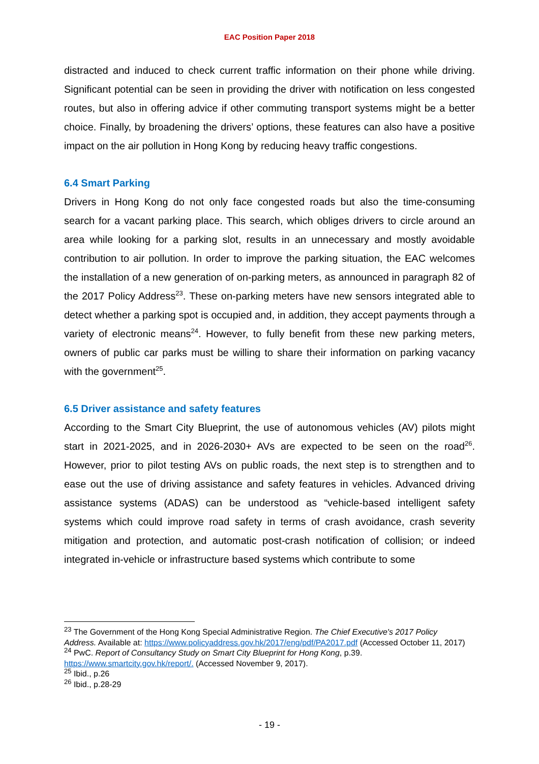EAC Position Paper 2018
distracted and induced to check current traffic information on their phone while driving. Significant potential can be seen in providing the driver with notification on less congested routes, but also in offering advice if other commuting transport systems might be a better choice. Finally, by broadening the drivers’ options, these features can also have a positive impact on the air pollution in Hong Kong by reducing heavy traffic congestions.
6.4 Smart Parking
Drivers in Hong Kong do not only face congested roads but also the time-consuming search for a vacant parking place. This search, which obliges drivers to circle around an area while looking for a parking slot, results in an unnecessary and mostly avoidable contribution to air pollution. In order to improve the parking situation, the EAC welcomes the installation of a new generation of on-parking meters, as announced in paragraph 82 of the 2017 Policy Address<sup>23</sup>. These on-parking meters have new sensors integrated able to detect whether a parking spot is occupied and, in addition, they accept payments through a variety of electronic means<sup>24</sup>. However, to fully benefit from these new parking meters, owners of public car parks must be willing to share their information on parking vacancy with the government<sup>25</sup>.
6.5 Driver assistance and safety features
According to the Smart City Blueprint, the use of autonomous vehicles (AV) pilots might start in 2021-2025, and in 2026-2030+ AVs are expected to be seen on the road<sup>26</sup>. However, prior to pilot testing AVs on public roads, the next step is to strengthen and to ease out the use of driving assistance and safety features in vehicles. Advanced driving assistance systems (ADAS) can be understood as “vehicle-based intelligent safety systems which could improve road safety in terms of crash avoidance, crash severity mitigation and protection, and automatic post-crash notification of collision; or indeed integrated in-vehicle or infrastructure based systems which contribute to some
<sup>23</sup> The Government of the Hong Kong Special Administrative Region. The Chief Executive's 2017 Policy Address. Available at: https://www.policyaddress.gov.hk/2017/eng/pdf/PA2017.pdf (Accessed October 11, 2017)
<sup>24</sup> PwC. Report of Consultancy Study on Smart City Blueprint for Hong Kong, p.39. https://www.smartcity.gov.hk/report/. (Accessed November 9, 2017).
<sup>25</sup> Ibid., p.26
<sup>26</sup> Ibid., p.28-29
- 19 -